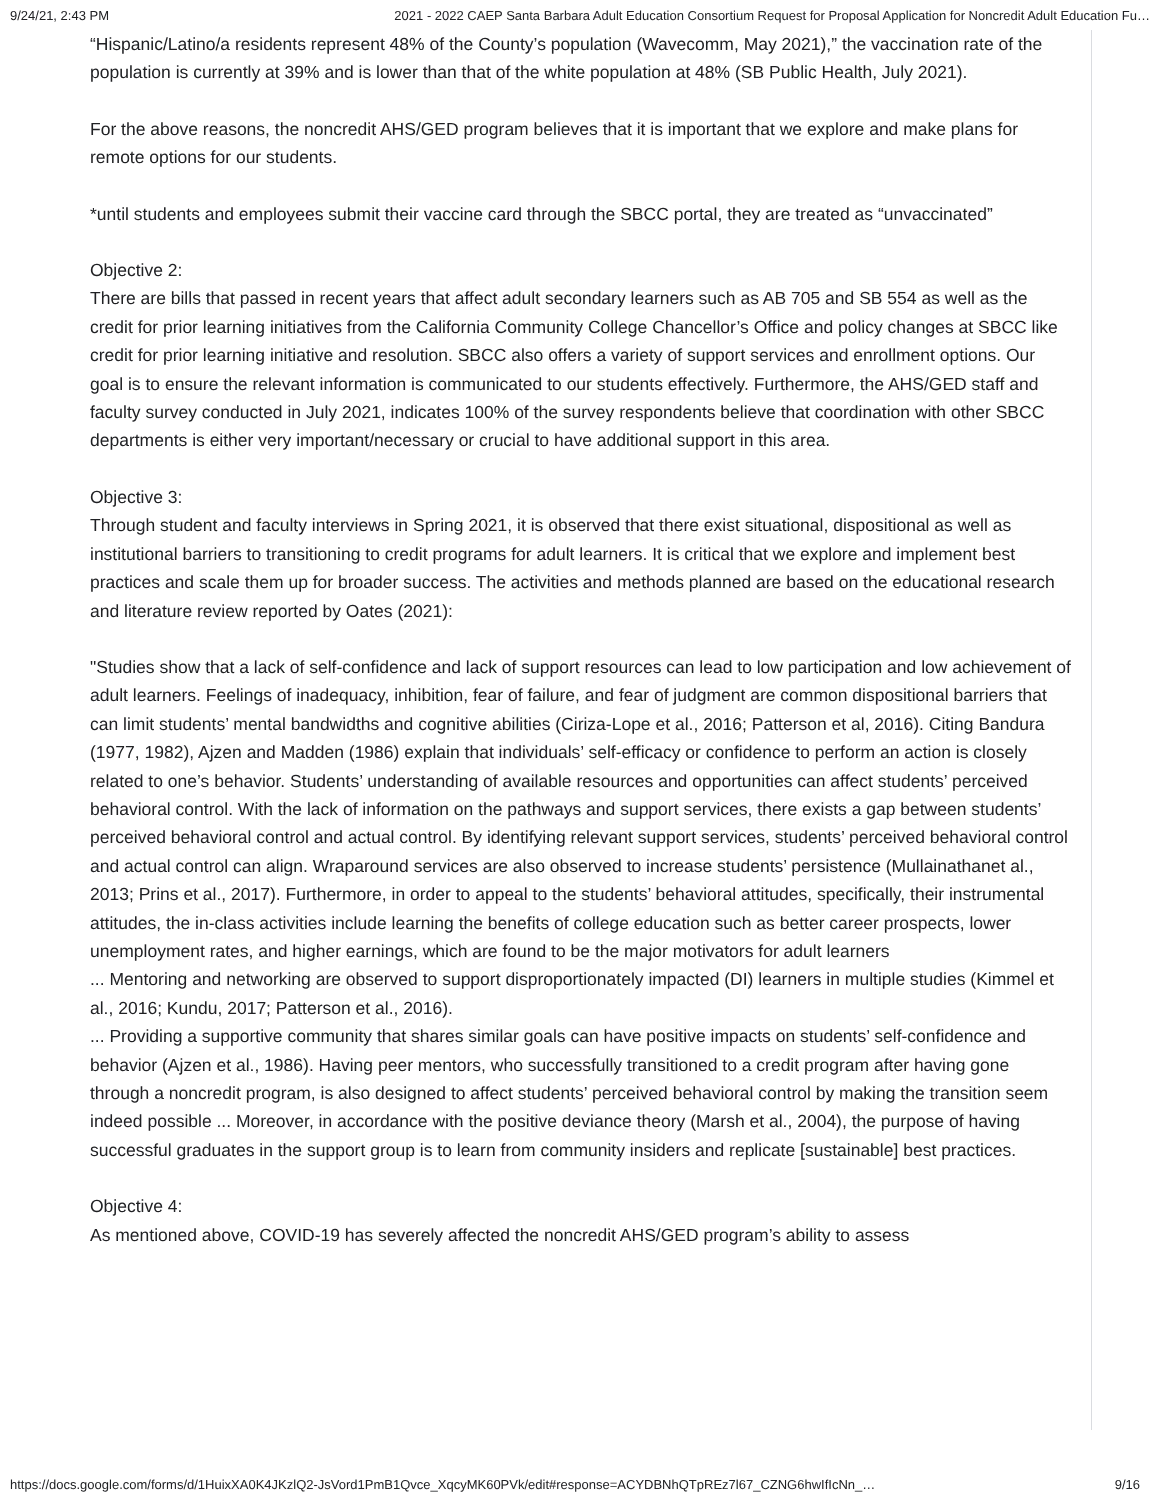9/24/21, 2:43 PM 2021 - 2022 CAEP Santa Barbara Adult Education Consortium Request for Proposal Application for Noncredit Adult Education Fu…
“Hispanic/Latino/a residents represent 48% of the County’s population (Wavecomm, May 2021),” the vaccination rate of the population is currently at 39% and is lower than that of the white population at 48% (SB Public Health, July 2021).
For the above reasons, the noncredit AHS/GED program believes that it is important that we explore and make plans for remote options for our students.
*until students and employees submit their vaccine card through the SBCC portal, they are treated as “unvaccinated”
Objective 2:
There are bills that passed in recent years that affect adult secondary learners such as AB 705 and SB 554 as well as the credit for prior learning initiatives from the California Community College Chancellor’s Office and policy changes at SBCC like credit for prior learning initiative and resolution. SBCC also offers a variety of support services and enrollment options. Our goal is to ensure the relevant information is communicated to our students effectively. Furthermore, the AHS/GED staff and faculty survey conducted in July 2021, indicates 100% of the survey respondents believe that coordination with other SBCC departments is either very important/necessary or crucial to have additional support in this area.
Objective 3:
Through student and faculty interviews in Spring 2021, it is observed that there exist situational, dispositional as well as institutional barriers to transitioning to credit programs for adult learners. It is critical that we explore and implement best practices and scale them up for broader success. The activities and methods planned are based on the educational research and literature review reported by Oates (2021):
"Studies show that a lack of self-confidence and lack of support resources can lead to low participation and low achievement of adult learners. Feelings of inadequacy, inhibition, fear of failure, and fear of judgment are common dispositional barriers that can limit students’ mental bandwidths and cognitive abilities (Ciriza-Lope et al., 2016; Patterson et al, 2016). Citing Bandura (1977, 1982), Ajzen and Madden (1986) explain that individuals’ self-efficacy or confidence to perform an action is closely related to one’s behavior. Students’ understanding of available resources and opportunities can affect students’ perceived behavioral control. With the lack of information on the pathways and support services, there exists a gap between students’ perceived behavioral control and actual control. By identifying relevant support services, students’ perceived behavioral control and actual control can align. Wraparound services are also observed to increase students’ persistence (Mullainathanet al., 2013; Prins et al., 2017). Furthermore, in order to appeal to the students’ behavioral attitudes, specifically, their instrumental attitudes, the in-class activities include learning the benefits of college education such as better career prospects, lower unemployment rates, and higher earnings, which are found to be the major motivators for adult learners
... Mentoring and networking are observed to support disproportionately impacted (DI) learners in multiple studies (Kimmel et al., 2016; Kundu, 2017; Patterson et al., 2016).
... Providing a supportive community that shares similar goals can have positive impacts on students’ self-confidence and behavior (Ajzen et al., 1986). Having peer mentors, who successfully transitioned to a credit program after having gone through a noncredit program, is also designed to affect students’ perceived behavioral control by making the transition seem indeed possible ... Moreover, in accordance with the positive deviance theory (Marsh et al., 2004), the purpose of having successful graduates in the support group is to learn from community insiders and replicate [sustainable] best practices.
Objective 4:
As mentioned above, COVID-19 has severely affected the noncredit AHS/GED program’s ability to assess
https://docs.google.com/forms/d/1HuixXA0K4JKzlQ2-JsVord1PmB1Qvce_XqcyMK60PVk/edit#response=ACYDBNhQTpREz7l67_CZNG6hwIfIcNn_… 9/16